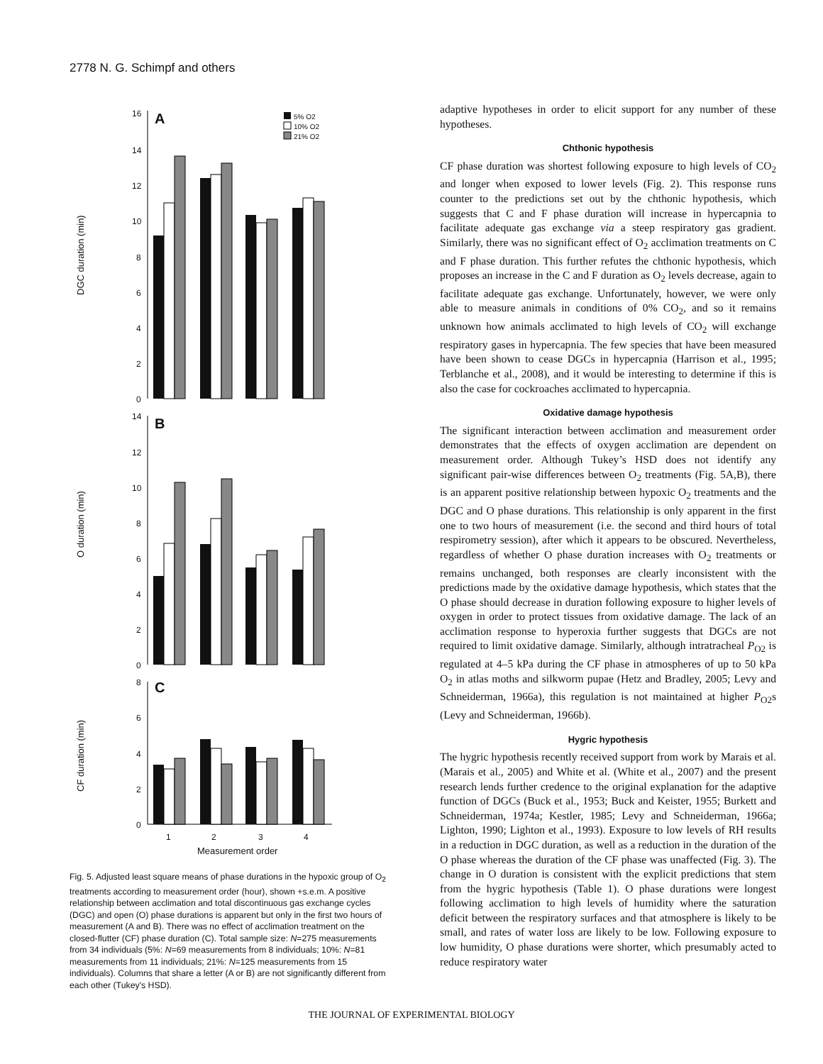2778 N. G. Schimpf and others
DGC duration (min)
A
16
14
12
10
8
6
4
2
0
5% O2
10% O2
21% O2
O duration (min)
B
14
12
10
8
6
4
2
0
CF duration (min)
C
8
6
4
2
0
1
2
3
4
Measurement order
Fig. 5. Adjusted least square means of phase durations in the hypoxic group of O<sub>2</sub> treatments according to measurement order (hour), shown +s.e.m. A positive relationship between acclimation and total discontinuous gas exchange cycles (DGC) and open (O) phase durations is apparent but only in the first two hours of measurement (A and B). There was no effect of acclimation treatment on the closed-flutter (CF) phase duration (C). Total sample size: N=275 measurements from 34 individuals (5%: N=69 measurements from 8 individuals; 10%: N=81 measurements from 11 individuals; 21%: N=125 measurements from 15 individuals). Columns that share a letter (A or B) are not significantly different from each other (Tukey's HSD).
adaptive hypotheses in order to elicit support for any number of these hypotheses.
Chthonic hypothesis
CF phase duration was shortest following exposure to high levels of CO<sub>2</sub> and longer when exposed to lower levels (Fig. 2). This response runs counter to the predictions set out by the chthonic hypothesis, which suggests that C and F phase duration will increase in hypercapnia to facilitate adequate gas exchange via a steep respiratory gas gradient. Similarly, there was no significant effect of O<sub>2</sub> acclimation treatments on C and F phase duration. This further refutes the chthonic hypothesis, which proposes an increase in the C and F duration as O<sub>2</sub> levels decrease, again to facilitate adequate gas exchange. Unfortunately, however, we were only able to measure animals in conditions of 0% CO<sub>2</sub>, and so it remains unknown how animals acclimated to high levels of CO<sub>2</sub> will exchange respiratory gases in hypercapnia. The few species that have been measured have been shown to cease DGCs in hypercapnia (Harrison et al., 1995; Terblanche et al., 2008), and it would be interesting to determine if this is also the case for cockroaches acclimated to hypercapnia.
Oxidative damage hypothesis
The significant interaction between acclimation and measurement order demonstrates that the effects of oxygen acclimation are dependent on measurement order. Although Tukey’s HSD does not identify any significant pair-wise differences between O<sub>2</sub> treatments (Fig. 5A,B), there is an apparent positive relationship between hypoxic O<sub>2</sub> treatments and the DGC and O phase durations. This relationship is only apparent in the first one to two hours of measurement (i.e. the second and third hours of total respirometry session), after which it appears to be obscured. Nevertheless, regardless of whether O phase duration increases with O<sub>2</sub> treatments or remains unchanged, both responses are clearly inconsistent with the predictions made by the oxidative damage hypothesis, which states that the O phase should decrease in duration following exposure to higher levels of oxygen in order to protect tissues from oxidative damage. The lack of an acclimation response to hyperoxia further suggests that DGCs are not required to limit oxidative damage. Similarly, although intratracheal P<sub>O2</sub> is regulated at 4–5 kPa during the CF phase in atmospheres of up to 50 kPa O<sub>2</sub> in atlas moths and silkworm pupae (Hetz and Bradley, 2005; Levy and Schneiderman, 1966a), this regulation is not maintained at higher P<sub>O2</sub>s (Levy and Schneiderman, 1966b).
Hygric hypothesis
The hygric hypothesis recently received support from work by Marais et al. (Marais et al., 2005) and White et al. (White et al., 2007) and the present research lends further credence to the original explanation for the adaptive function of DGCs (Buck et al., 1953; Buck and Keister, 1955; Burkett and Schneiderman, 1974a; Kestler, 1985; Levy and Schneiderman, 1966a; Lighton, 1990; Lighton et al., 1993). Exposure to low levels of RH results in a reduction in DGC duration, as well as a reduction in the duration of the O phase whereas the duration of the CF phase was unaffected (Fig. 3). The change in O duration is consistent with the explicit predictions that stem from the hygric hypothesis (Table 1). O phase durations were longest following acclimation to high levels of humidity where the saturation deficit between the respiratory surfaces and that atmosphere is likely to be small, and rates of water loss are likely to be low. Following exposure to low humidity, O phase durations were shorter, which presumably acted to reduce respiratory water
THE JOURNAL OF EXPERIMENTAL BIOLOGY